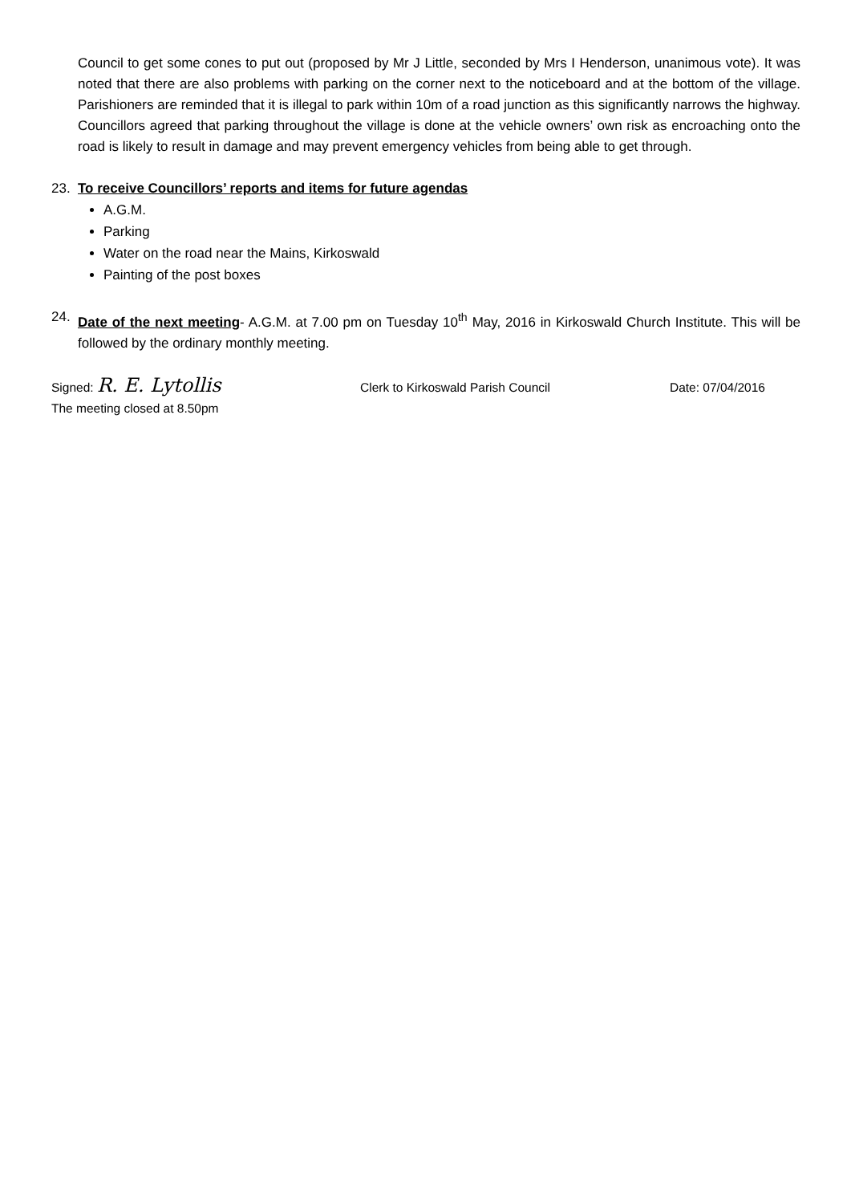Council to get some cones to put out (proposed by Mr J Little, seconded by Mrs I Henderson, unanimous vote). It was noted that there are also problems with parking on the corner next to the noticeboard and at the bottom of the village. Parishioners are reminded that it is illegal to park within 10m of a road junction as this significantly narrows the highway. Councillors agreed that parking throughout the village is done at the vehicle owners’ own risk as encroaching onto the road is likely to result in damage and may prevent emergency vehicles from being able to get through.
23. To receive Councillors’ reports and items for future agendas
A.G.M.
Parking
Water on the road near the Mains, Kirkoswald
Painting of the post boxes
24. Date of the next meeting- A.G.M. at 7.00 pm on Tuesday 10<sup>th</sup> May, 2016 in Kirkoswald Church Institute. This will be followed by the ordinary monthly meeting.
Signed: R. E. Lytollis Clerk to Kirkoswald Parish Council Date: 07/04/2016
The meeting closed at 8.50pm